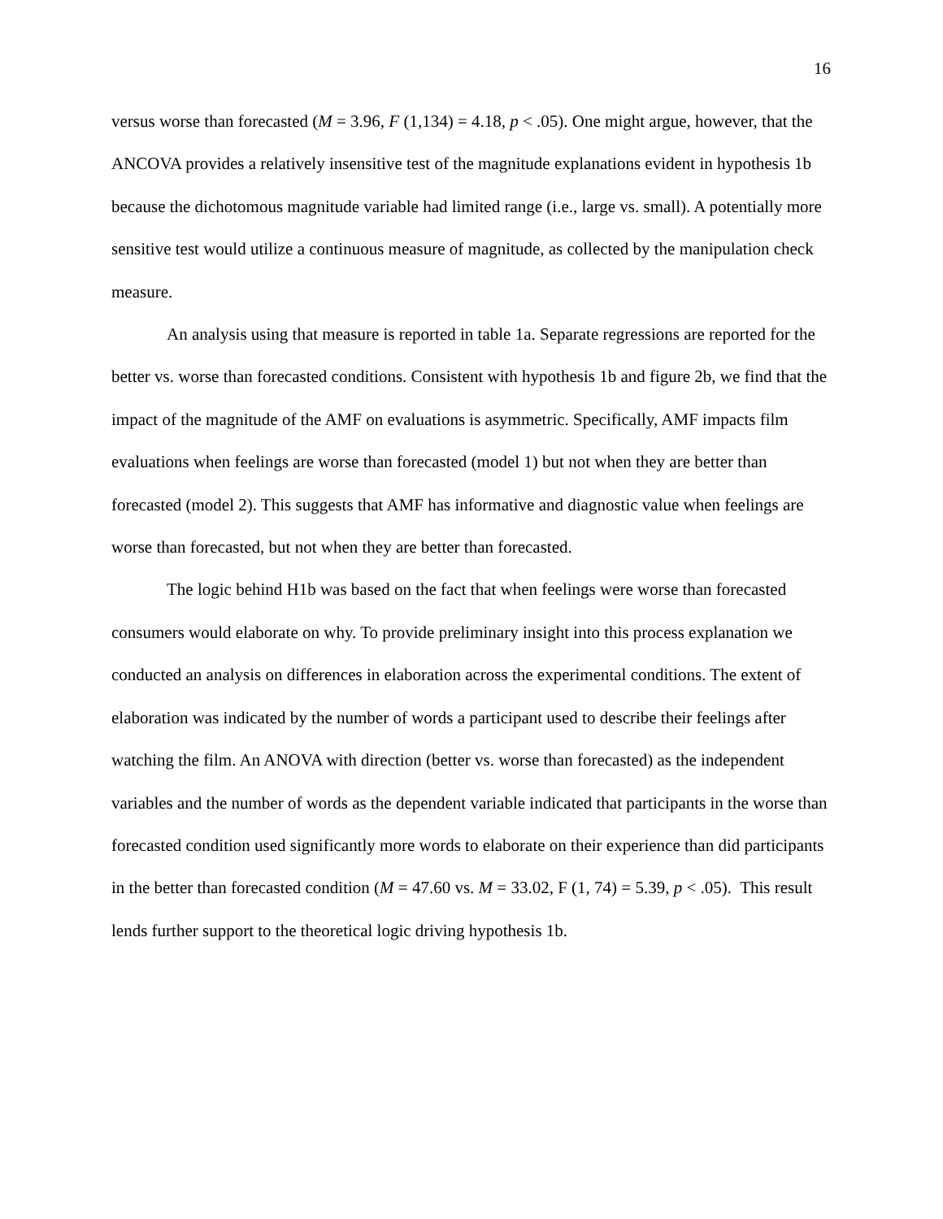16
versus worse than forecasted (M = 3.96, F (1,134) = 4.18, p < .05). One might argue, however, that the ANCOVA provides a relatively insensitive test of the magnitude explanations evident in hypothesis 1b because the dichotomous magnitude variable had limited range (i.e., large vs. small). A potentially more sensitive test would utilize a continuous measure of magnitude, as collected by the manipulation check measure.
An analysis using that measure is reported in table 1a. Separate regressions are reported for the better vs. worse than forecasted conditions. Consistent with hypothesis 1b and figure 2b, we find that the impact of the magnitude of the AMF on evaluations is asymmetric. Specifically, AMF impacts film evaluations when feelings are worse than forecasted (model 1) but not when they are better than forecasted (model 2). This suggests that AMF has informative and diagnostic value when feelings are worse than forecasted, but not when they are better than forecasted.
The logic behind H1b was based on the fact that when feelings were worse than forecasted consumers would elaborate on why. To provide preliminary insight into this process explanation we conducted an analysis on differences in elaboration across the experimental conditions. The extent of elaboration was indicated by the number of words a participant used to describe their feelings after watching the film. An ANOVA with direction (better vs. worse than forecasted) as the independent variables and the number of words as the dependent variable indicated that participants in the worse than forecasted condition used significantly more words to elaborate on their experience than did participants in the better than forecasted condition (M = 47.60 vs. M = 33.02, F (1, 74) = 5.39, p < .05). This result lends further support to the theoretical logic driving hypothesis 1b.